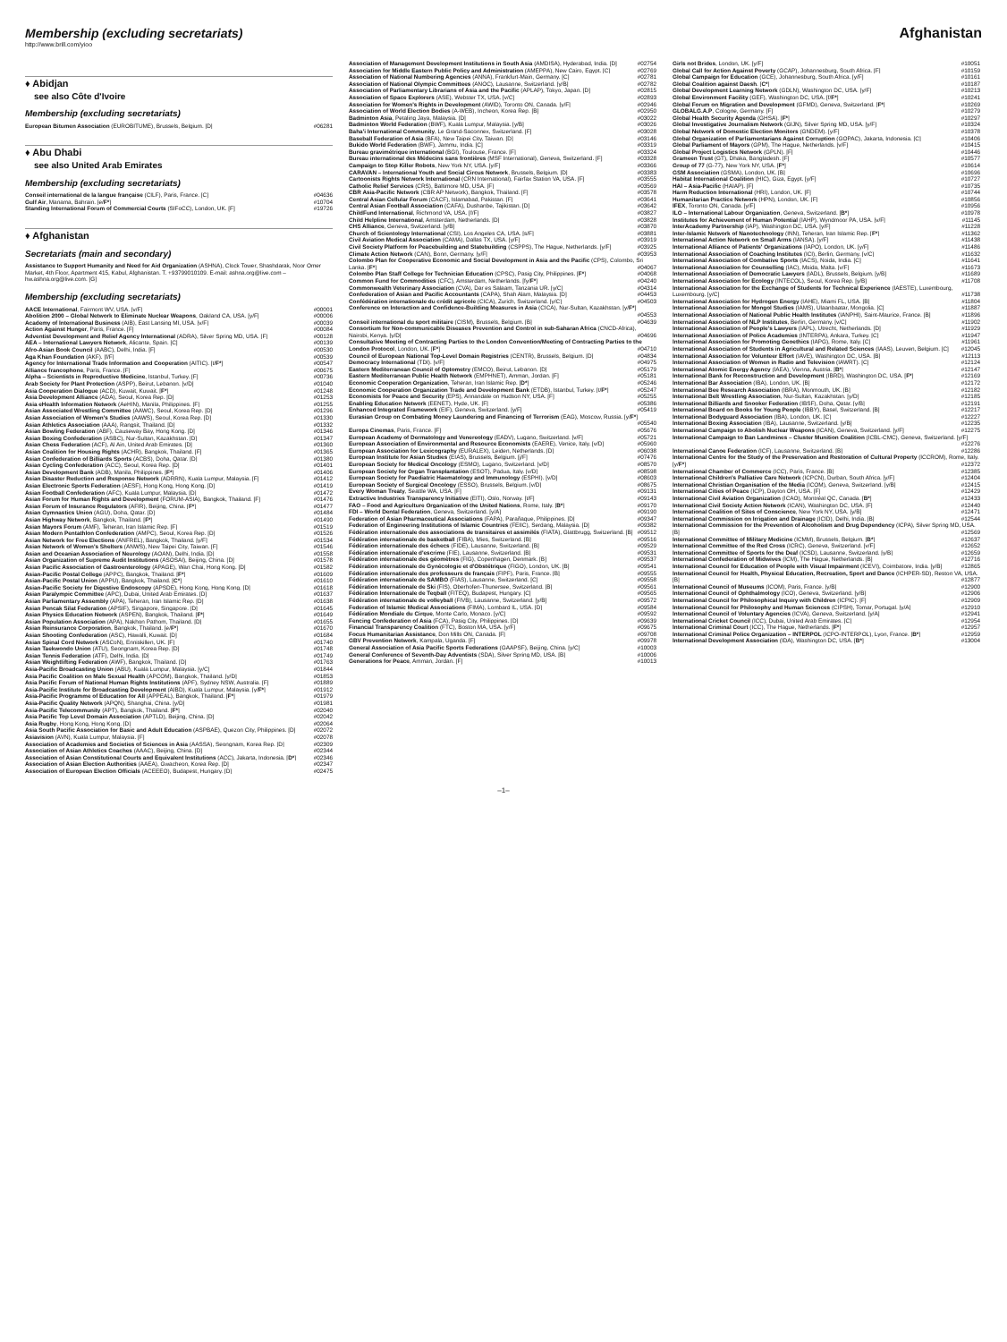Membership (excluding secretariats) Afghanistan
http://www.brill.com/yioo
♦ Abidjan
see also Côte d'Ivoire
Membership (excluding secretariats)
European Bitumen Association (EUROBITUME), Brussels, Belgium. [D] #06281
♦ Abu Dhabi
see also United Arab Emirates
Membership (excluding secretariats)
Conseil international de la langue française (CILF), Paris, France. [C] #04636
Gulf Air, Manama, Bahrain. [e/F*] #10704
Standing International Forum of Commercial Courts (SIFoCC), London, UK. [F] #19726
♦ Afghanistan
Secretariats (main and secondary)
Assistance to Support Humanity and Need for Aid Organization (ASHNA), Clock Tower, Shashdarak, Noor Omer Market, 4th Floor, Apartment 415, Kabul, Afghanistan. T. +93799010109. E-mail: ashna.org@live.com – hw.ashna.org@live.com. [G]
Membership (excluding secretariats)
AACE International, Fairmont WV, USA. [v/F] #00001
Abolition 2000 – Global Network to Eliminate Nuclear Weapons, Oakland CA, USA. [y/F] #00006
Academy of International Business (AIB), East Lansing MI, USA. [v/F] #00039
Action Against Hunger, Paris, France. [F] #00084
Adventist Development and Relief Agency International (ADRA), Silver Spring MD, USA. [F] #00128
AEA – International Lawyers Network, Alicante, Spain. [C] #00139
Afro-Asian Book Council (AABC), Delhi, India. [F] #00530
Aga Khan Foundation (AKF). [f/F] #00539
Agency for International Trade Information and Cooperation (AITIC). [t/F*] #00547
Alliance francophone, Paris, France. [F] #00675
Alpha – Scientists in Reproductive Medicine, Istanbul, Turkey. [F] #00736
Arab Society for Plant Protection (ASPP), Beirut, Lebanon. [v/D] #01040
Asia Cooperation Dialogue (ACD), Kuwait, Kuwait. [F*] #01248
Asia Development Alliance (ADA), Seoul, Korea Rep. [D] #01253
Asia eHealth Information Network (AeHIN), Manila, Philippines. [F] #01255
Asian Associated Wrestling Committee (AAWC), Seoul, Korea Rep. [D] #01296
Asian Association of Women's Studies (AAWS), Seoul, Korea Rep. [D] #01330
Asian Athletics Association (AAA), Rangsit, Thailand. [D] #01332
Asian Bowling Federation (ABF), Causeway Bay, Hong Kong. [D] #01346
Asian Boxing Confederation (ASBC), Nur-Sultan, Kazakhstan. [D] #01347
Asian Chess Federation (ACF), Al Ain, United Arab Emirates. [D] #01360
Asian Coalition for Housing Rights (ACHR), Bangkok, Thailand. [F] #01365
Asian Confederation of Billiards Sports (ACBS), Doha, Qatar. [D] #01380
Asian Cycling Confederation (ACC), Seoul, Korea Rep. [D] #01401
Asian Development Bank (ADB), Manila, Philippines. [F*] #01406
Asian Disaster Reduction and Response Network (ADRRN), Kuala Lumpur, Malaysia. [F] #01412
Asian Electronic Sports Federation (AESF), Hong Kong, Hong Kong. [D] #01419
Asian Football Confederation (AFC), Kuala Lumpur, Malaysia. [D] #01472
Asian Forum for Human Rights and Development (FORUM-ASIA), Bangkok, Thailand. [F] #01476
Asian Forum of Insurance Regulators (AFIR), Beijing, China. [F*] #01477
Asian Gymnastics Union (AGU), Doha, Qatar. [D] #01484
Asian Highway Network, Bangkok, Thailand. [F*] #01490
Asian Mayors Forum (AMF), Teheran, Iran Islamic Rep. [F] #01519
Asian Modern Pentathlon Confederation (AMPC), Seoul, Korea Rep. [D] #01526
Asian Network for Free Elections (ANFREL), Bangkok, Thailand. [y/F] #01534
Asian Network of Women's Shelters (ANWS), New Taipei City, Taiwan. [F] #01546
Asian and Oceanian Association of Neurology (AOAN), Delhi, India. [D] #01558
Asian Organization of Supreme Audit Institutions (ASOSAI), Beijing, China. [D] #01578
Asian Pacific Association of Gastroenterology (APAGE), Wan Chai, Hong Kong. [D] #01582
Asian-Pacific Postal College (APPC), Bangkok, Thailand. [F*] #01609
Asian-Pacific Postal Union (APPU), Bangkok, Thailand. [C*] #01610
Asian-Pacific Society for Digestive Endoscopy (APSDE), Hong Kong, Hong Kong. [D] #01618
Asian Paralympic Committee (APC), Dubai, United Arab Emirates. [D] #01637
Asian Parliamentary Assembly (APA), Teheran, Iran Islamic Rep. [D] #01638
Asian Pencak Silat Federation (APSIF), Singapore, Singapore. [D] #01645
Asian Physics Education Network (ASPEN), Bangkok, Thailand. [F*] #01649
Asian Population Association (APA), Nakhon Pathom, Thailand. [D] #01655
Asian Reinsurance Corporation, Bangkok, Thailand. [e/F*] #01670
Asian Shooting Confederation (ASC), Hawalli, Kuwait. [D] #01684
Asian Spinal Cord Network (ASCoN), Enniskillen, UK. [F] #01740
Asian Taekwondo Union (ATU), Seongnam, Korea Rep. [D] #01748
Asian Tennis Federation (ATF), Delhi, India. [D] #01749
Asian Weightlifting Federation (AWF), Bangkok, Thailand. [D] #01763
Asia-Pacific Broadcasting Union (ABU), Kuala Lumpur, Malaysia. [y/C] #01844
Asia Pacific Coalition on Male Sexual Health (APCOM), Bangkok, Thailand. [y/D] #01853
Asia Pacific Forum of National Human Rights Institutions (APF), Sydney NSW, Australia. [F] #01889
Asia-Pacific Institute for Broadcasting Development (AIBD), Kuala Lumpur, Malaysia. [y/F*] #01912
Asia-Pacific Programme of Education for All (APPEAL), Bangkok, Thailand. [F*] #01979
Asia-Pacific Quality Network (APQN), Shanghai, China. [y/D] #01981
Asia-Pacific Telecommunity (APT), Bangkok, Thailand. [F*] #02040
Asia Pacific Top Level Domain Association (APTLD), Beijing, China. [D] #02042
Asia Rugby, Hong Kong, Hong Kong. [D] #02064
Asia South Pacific Association for Basic and Adult Education (ASPBAE), Quezon City, Philippines. [D] #02072
Asiavision (AVN), Kuala Lumpur, Malaysia. [F] #02078
Association of Academies and Societies of Sciences in Asia (AASSA), Seongnam, Korea Rep. [D] #02309
Association of Asian Athletics Coaches (AAAC), Beijing, China. [D] #02344
Association of Asian Constitutional Courts and Equivalent Institutions (ACC), Jakarta, Indonesia. [D*] #02346
Association of Asian Election Authorities (AAEA), Gwacheon, Korea Rep. [D] #02347
Association of European Election Officials (ACEEEO), Budapest, Hungary. [D] #02475
Association of Management Development Institutions in South Asia (AMDISA), Hyderabad, India. [D] #02754
Association for Middle Eastern Public Policy and Administration (AMEPPA), New Cairo, Egypt. [C] #02769
Association of National Numbering Agencies (ANNA), Frankfurt-Main, Germany. [C] #02781
Association of National Olympic Committees (ANOC), Lausanne, Switzerland. [y/B] #02782
Association of Parliamentary Librarians of Asia and the Pacific (APLAP), Tokyo, Japan. [D] #02815
Association of Space Explorers (ASE), Webster TX, USA. [v/C] #02893
Association for Women's Rights in Development (AWID), Toronto ON, Canada. [y/F] #02946
Association of World Election Bodies (A-WEB), Incheon, Korea Rep. [B] #02950
Badminton Asia, Petaling Jaya, Malaysia. [D] #03022
Badminton World Federation (BWF), Kuala Lumpur, Malaysia. [y/B] #03026
Baha'i International Community, Le Grand-Saconnex, Switzerland. [F] #03028
Baseball Federation of Asia (BFA), New Taipei City, Taiwan. [D] #03146
Bukido World Federation (BWF), Jammu, India. [C] #03319
Bureau gravimétrique international (BGI), Toulouse, France. [F] #03324
Bureau international des Médecins sans frontières (MSF International), Geneva, Switzerland. [F] #03328
Campaign to Stop Killer Robots, New York NY, USA. [y/F] #03366
CARAVAN – International Youth and Social Circus Network, Brussels, Belgium. [D] #03383
Cartoonists Rights Network International (CRN International), Fairfax Station VA, USA. [F] #03555
Catholic Relief Services (CRS), Baltimore MD, USA. [F] #03569
CBR Asia-Pacific Network (CBR AP Network), Bangkok, Thailand. [F] #03578
Central Asian Cellular Forum (CACF), Islamabad, Pakistan. [F] #03641
Central Asian Football Association (CAFA), Dushanbe, Tajikistan. [D] #03642
ChildFund International, Richmond VA, USA. [f/F] #03827
Child Helpline International, Amsterdam, Netherlands. [D] #03828
CHS Alliance, Geneva, Switzerland. [y/B] #03870
Church of Scientology International (CSI), Los Angeles CA, USA. [s/F] #03881
Civil Aviation Medical Association (CAMA), Dallas TX, USA. [y/F] #03919
Civil Society Platform for Peacebuilding and Statebuilding (CSPPS), The Hague, Netherlands. [y/F] #03925
Climate Action Network (CAN), Bonn, Germany. [y/F] #03953
Colombo Plan for Cooperative Economic and Social Development in Asia and the Pacific (CPS), Colombo, Sri Lanka. [F*] #04067
Colombo Plan Staff College for Technician Education (CPSC), Pasig City, Philippines. [F*] #04068
Common Fund for Commodities (CFC), Amsterdam, Netherlands. [fy/F*] #04240
Commonwealth Veterinary Association (CVA), Dar es Salaam, Tanzania UR. [y/C] #04314
Confederation of Asian and Pacific Accountants (CAPA), Shah Alam, Malaysia. [D] #04453
Confédération internationale du crédit agricole (CICA), Zurich, Switzerland. [y/C] #04503
Conference on Interaction and Confidence-Building Measures in Asia (CICA), Nur-Sultan, Kazakhstan. [y/F*] #04553
Conseil international du sport militaire (CISM), Brussels, Belgium. [B] #04639
Consortium for Non-communicable Diseases Prevention and Control in sub-Saharan Africa (CNCD-Africa), Nairobi, Kenya. [y/D] #04696
Consultative Meeting of Contracting Parties to the London Convention/Meeting of Contracting Parties to the London Protocol, London, UK. [F*] #04710
Council of European National Top-Level Domain Registries (CENTR), Brussels, Belgium. [D] #04834
Democracy International (TDI). [v/F] #04975
Eastern Mediterranean Council of Optometry (EMCO), Beirut, Lebanon. [D] #05179
Eastern Mediterranean Public Health Network (EMPHNET), Amman, Jordan. [F] #05181
Economic Cooperation Organization, Teheran, Iran Islamic Rep. [D*] #05246
Economic Cooperation Organization Trade and Development Bank (ETDB), Istanbul, Turkey. [t/F*] #05247
Economists for Peace and Security (EPS), Annandale on Hudson NY, USA. [F] #05255
Enabling Education Network (EENET), Hyde, UK. [F] #05386
Enhanced Integrated Framework (EIF), Geneva, Switzerland. [y/F] #05419
Eurasian Group on Combating Money Laundering and Financing of Terrorism (EAG), Moscow, Russia. [y/F*] #05540
Europa Cinemas, Paris, France. [F] #05676
European Academy of Dermatology and Venereology (EADV), Lugano, Switzerland. [v/F] #05721
European Association of Environmental and Resource Economists (EAERE), Venice, Italy. [v/D] #05960
European Association for Lexicography (EURALEX), Leiden, Netherlands. [D] #06038
European Institute for Asian Studies (EIAS), Brussels, Belgium. [j/F] #07476
European Society for Medical Oncology (ESMO), Lugano, Switzerland. [v/D] #08570
European Society for Organ Transplantation (ESOT), Padua, Italy. [v/D] #08598
European Society for Paediatric Haematology and Immunology (ESPHI). [v/D] #08603
European Society of Surgical Oncology (ESSO), Brussels, Belgium. [v/D] #08675
Every Woman Treaty, Seattle WA, USA. [F] #09131
Extractive Industries Transparency Initiative (EITI), Oslo, Norway. [t/F] #09143
FAO – Food and Agriculture Organization of the United Nations, Rome, Italy. [B*] #09170
FDI – World Dental Federation, Geneva, Switzerland. [y/A] #09190
Federation of Asian Pharmaceutical Associations (FAPA), Parañaque, Philippines. [D] #09347
Federation of Engineering Institutions of Islamic Countries (FEIIC), Serdang, Malaysia. [D] #09382
Fédération internationale des associations de transitaires et assimilés (FIATA), Glattbrugg, Switzerland. [B] #09512
Fédération internationale de basketball (FIBA), Mies, Switzerland. [B] #09516
Fédération internationale des échecs (FIDE), Lausanne, Switzerland. [B] #09529
Fédération internationale d'escrime (FIE), Lausanne, Switzerland. [B] #09531
Fédération internationale des géomètres (FIG), Copenhagen, Denmark. [B] #09537
Fédération internationale de Gynécologie et d'Obstétrique (FIGO), London, UK. [B] #09541
Fédération internationale des professeurs de français (FIPF), Paris, France. [B] #09555
Fédération internationale de SAMBO (FIAS), Lausanne, Switzerland. [C] #09558
Fédération Internationale de Ski (FIS), Oberhofen-Thunersee, Switzerland. [B] #09561
Fédération Internationale de Teqball (FITEQ), Budapest, Hungary. [C] #09565
Fédération internationale de volleyball (FIVB), Lausanne, Switzerland. [y/B] #09572
Federation of Islamic Medical Associations (FIMA), Lombard IL, USA. [D] #09584
Fédération Mondiale du Cirque, Monte Carlo, Monaco. [y/C] #09592
Fencing Confederation of Asia (FCA), Pasig City, Philippines. [D] #09639
Financial Transparency Coalition (FTC), Boston MA, USA. [y/F] #09675
Focus Humanitarian Assistance, Don Mills ON, Canada. [F] #09708
GBV Prevention Network, Kampala, Uganda. [F] #09978
General Association of Asia Pacific Sports Federations (GAAPSF), Beijing, China. [y/C] #10003
General Conference of Seventh-Day Adventists (SDA), Silver Spring MD, USA. [B] #10006
Generations for Peace, Amman, Jordan. [F] #10013
Girls not Brides, London, UK. [y/F] #10051
Global Call for Action Against Poverty (GCAP), Johannesburg, South Africa. [F] #10159
Global Campaign for Education (GCE), Johannesburg, South Africa. [y/F] #10161
Global Coalition against Daesh. [C*] #10187
Global Development Learning Network (GDLN), Washington DC, USA. [y/F] #10213
Global Environment Facility (GEF), Washington DC, USA. [f/F*] #10241
Global Forum on Migration and Development (GFMD), Geneva, Switzerland. [F*] #10269
GLOBALG.A.P, Cologne, Germany. [F] #10279
Global Health Security Agenda (GHSA). [F*] #10297
Global Investigative Journalism Network (GIJN), Silver Spring MD, USA. [y/F] #10324
Global Network of Domestic Election Monitors (GNDEM). [y/F] #10378
Global Organization of Parliamentarians Against Corruption (GOPAC), Jakarta, Indonesia. [C] #10406
Global Parliament of Mayors (GPM), The Hague, Netherlands. [v/F] #10415
Global Project Logistics Network (GPLN). [F] #10446
Grameen Trust (GT), Dhaka, Bangladesh. [F] #10577
Group of 77 (G-77), New York NY, USA. [F*] #10614
GSM Association (GSMA), London, UK. [B] #10696
Habitat International Coalition (HIC), Giza, Egypt. [y/F] #10727
HAI – Asia-Pacific (HAIAP). [F] #10735
Harm Reduction International (HRI), London, UK. [F] #10744
Humanitarian Practice Network (HPN), London, UK. [F] #10856
IFEX, Toronto ON, Canada. [y/F] #10956
ILO – International Labour Organization, Geneva, Switzerland. [B*] #10978
Institutes for Achievement of Human Potential (IAHP), Wyndmoor PA, USA. [v/F] #11145
InterAcademy Partnership (IAP), Washington DC, USA. [y/F] #11228
Inter-Islamic Network of Nanotechnology (INN), Teheran, Iran Islamic Rep. [F*] #11362
International Action Network on Small Arms (IANSA). [y/F] #11438
International Alliance of Patients' Organizations (IAPO), London, UK. [y/F] #11486
International Association of Coaching Institutes (ICI), Berlin, Germany. [v/C] #11632
International Association of Combative Sports (IACS), Noida, India. [C] #11641
International Association for Counselling (IAC), Msida, Malta. [v/F] #11673
International Association of Democratic Lawyers (IADL), Brussels, Belgium. [y/B] #11689
International Association for Ecology (INTECOL), Seoul, Korea Rep. [y/B] #11708
International Association for the Exchange of Students for Technical Experience (IAESTE), Luxembourg, Luxembourg. [y/C] #11738
International Association for Hydrogen Energy (IAHE), Miami FL, USA. [B] #11804
International Association for Mongol Studies (IAMS), Ulaanbaatar, Mongolia. [C] #11887
International Association of National Public Health Institutes (IANPHI), Saint-Maurice, France. [B] #11896
International Association of NLP Institutes, Berlin, Germany. [v/C] #11902
International Association of People's Lawyers (IAPL), Utrecht, Netherlands. [D] #11929
International Association of Police Academies (INTERPA), Ankara, Turkey. [C] #11947
International Association for Promoting Geoethics (IAPG), Rome, Italy. [C] #11961
International Association of Students in Agricultural and Related Sciences (IAAS), Leuven, Belgium. [C] #12045
International Association for Volunteer Effort (IAVE), Washington DC, USA. [B] #12113
International Association of Women in Radio and Television (IAWRT). [C] #12124
International Atomic Energy Agency (IAEA), Vienna, Austria. [B*] #12147
International Bank for Reconstruction and Development (IBRD), Washington DC, USA. [F*] #12169
International Bar Association (IBA), London, UK. [B] #12172
International Bee Research Association (IBRA), Monmouth, UK. [B] #12182
International Belt Wrestling Association, Nur-Sultan, Kazakhstan. [y/D] #12185
International Billiards and Snooker Federation (IBSF), Doha, Qatar. [y/B] #12191
International Board on Books for Young People (IBBY), Basel, Switzerland. [B] #12217
International Bodyguard Association (IBA), London, UK. [C] #12227
International Boxing Association (IBA), Lausanne, Switzerland. [y/B] #12235
International Campaign to Abolish Nuclear Weapons (ICAN), Geneva, Switzerland. [y/F] #12275
International Campaign to Ban Landmines – Cluster Munition Coalition (ICBL-CMC), Geneva, Switzerland. [y/F] #12276
International Canoe Federation (ICF), Lausanne, Switzerland. [B] #12286
International Centre for the Study of the Preservation and Restoration of Cultural Property (ICCROM), Rome, Italy. [y/F*] #12372
International Chamber of Commerce (ICC), Paris, France. [B] #12385
International Children's Palliative Care Network (ICPCN), Durban, South Africa. [y/F] #12404
International Christian Organisation of the Media (ICOM), Geneva, Switzerland. [y/B] #12415
International Cities of Peace (ICP), Dayton OH, USA. [F] #12429
International Civil Aviation Organization (ICAO), Montréal QC, Canada. [B*] #12433
International Civil Society Action Network (ICAN), Washington DC, USA. [F] #12440
International Coalition of Sites of Conscience, New York NY, USA. [y/B] #12471
International Commission on Irrigation and Drainage (ICID), Delhi, India. [B] #12544
International Commission for the Prevention of Alcoholism and Drug Dependency (ICPA), Silver Spring MD, USA. [B] #12569
International Committee of Military Medicine (ICMM), Brussels, Belgium. [B*] #12637
International Committee of the Red Cross (ICRC), Geneva, Switzerland. [v/F] #12652
International Committee of Sports for the Deaf (ICSD), Lausanne, Switzerland. [y/B] #12659
International Confederation of Midwives (ICM), The Hague, Netherlands. [B] #12716
International Council for Education of People with Visual Impairment (ICEVI), Coimbatore, India. [y/B] #12865
International Council for Health, Physical Education, Recreation, Sport and Dance (ICHPER-SD), Reston VA, USA. [B] #12877
International Council of Museums (ICOM), Paris, France. [y/B] #12900
International Council of Ophthalmology (ICO), Geneva, Switzerland. [y/B] #12906
International Council for Philosophical Inquiry with Children (ICPIC). [F] #12909
International Council for Philosophy and Human Sciences (CIPSH), Tomar, Portugal. [y/A] #12910
International Council of Voluntary Agencies (ICVA), Geneva, Switzerland. [y/A] #12941
International Cricket Council (ICC), Dubai, United Arab Emirates. [C] #12954
International Criminal Court (ICC), The Hague, Netherlands. [F*] #12957
International Criminal Police Organization – INTERPOL (ICPO-INTERPOL), Lyon, France. [B*] #12959
International Development Association (IDA), Washington DC, USA. [B*] #13004
–1–